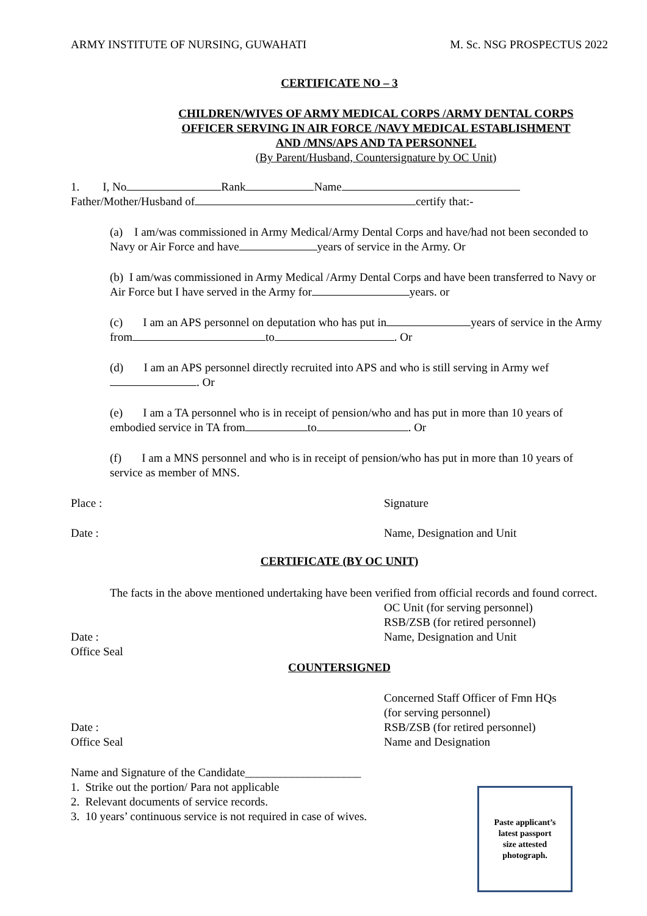ARMY INSTITUTE OF NURSING, GUWAHATI M. Sc. NSG PROSPECTUS 2022
CERTIFICATE NO – 3
CHILDREN/WIVES OF ARMY MEDICAL CORPS /ARMY DENTAL CORPS
OFFICER SERVING IN AIR FORCE /NAVY MEDICAL ESTABLISHMENT
AND /MNS/APS AND TA PERSONNEL
(By Parent/Husband, Countersignature by OC Unit)
1. I, No Rank Name
Father/Mother/Husband of certify that:-
(a) I am/was commissioned in Army Medical/Army Dental Corps and have/had not been seconded to Navy or Air Force and have years of service in the Army. Or
(b) I am/was commissioned in Army Medical /Army Dental Corps and have been transferred to Navy or Air Force but I have served in the Army for years. or
(c) I am an APS personnel on deputation who has put in years of service in the Army from to . Or
(d) I am an APS personnel directly recruited into APS and who is still serving in Army wef . Or
(e) I am a TA personnel who is in receipt of pension/who and has put in more than 10 years of embodied service in TA from to . Or
(f) I am a MNS personnel and who is in receipt of pension/who has put in more than 10 years of service as member of MNS.
Place : Signature
Date : Name, Designation and Unit
CERTIFICATE (BY OC UNIT)
The facts in the above mentioned undertaking have been verified from official records and found correct.
Date :
Office Seal
OC Unit (for serving personnel)
RSB/ZSB (for retired personnel)
Name, Designation and Unit
COUNTERSIGNED
Date :
Office Seal
Concerned Staff Officer of Fmn HQs
(for serving personnel)
RSB/ZSB (for retired personnel)
Name and Designation
Name and Signature of the Candidate____________________
1. Strike out the portion/ Para not applicable
2. Relevant documents of service records.
3. 10 years’ continuous service is not required in case of wives.
Paste applicant’s
latest passport
size attested
photograph.